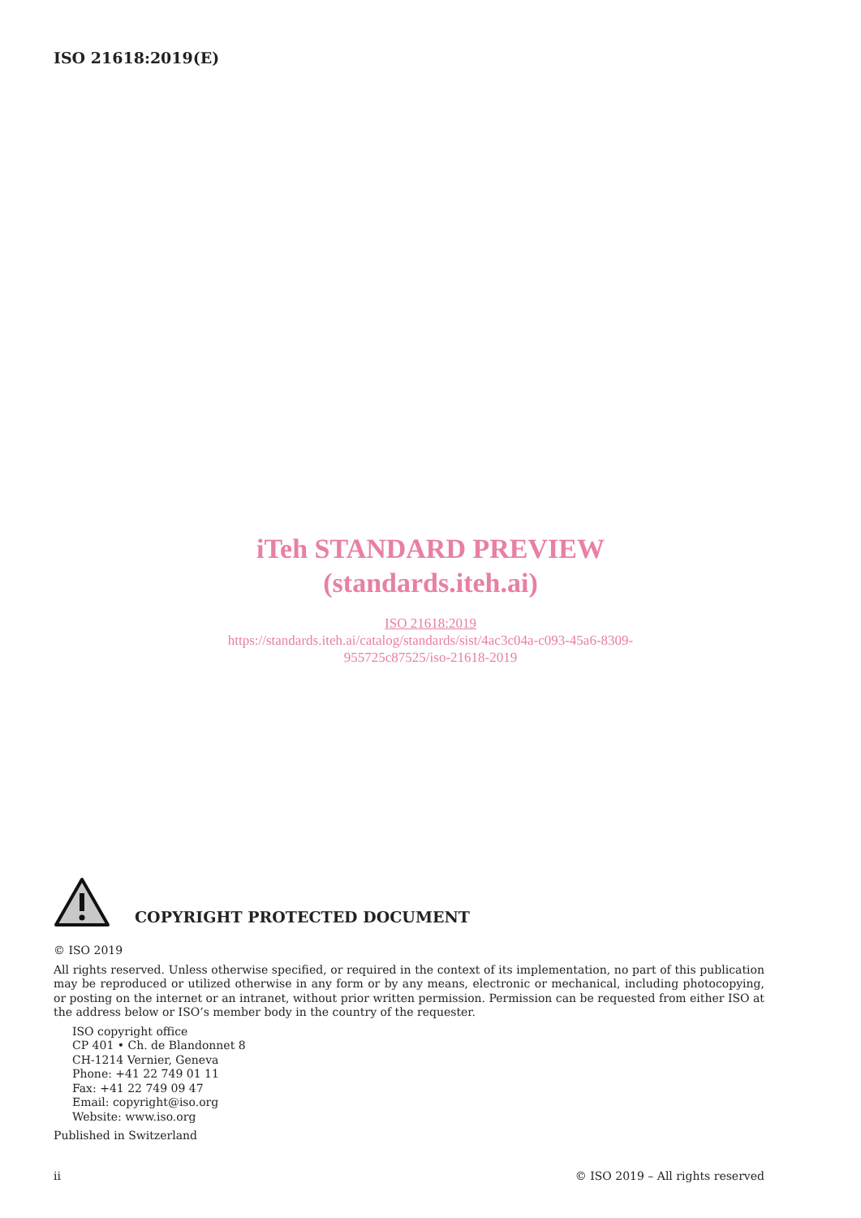ISO 21618:2019(E)
iTeh STANDARD PREVIEW
(standards.iteh.ai)
ISO 21618:2019
https://standards.iteh.ai/catalog/standards/sist/4ac3c04a-c093-45a6-8309-
955725c87525/iso-21618-2019
COPYRIGHT PROTECTED DOCUMENT
© ISO 2019
All rights reserved. Unless otherwise specified, or required in the context of its implementation, no part of this publication may be reproduced or utilized otherwise in any form or by any means, electronic or mechanical, including photocopying, or posting on the internet or an intranet, without prior written permission. Permission can be requested from either ISO at the address below or ISO’s member body in the country of the requester.
ISO copyright office
CP 401 • Ch. de Blandonnet 8
CH-1214 Vernier, Geneva
Phone: +41 22 749 01 11
Fax: +41 22 749 09 47
Email: copyright@iso.org
Website: www.iso.org
Published in Switzerland
ii © ISO 2019 – All rights reserved